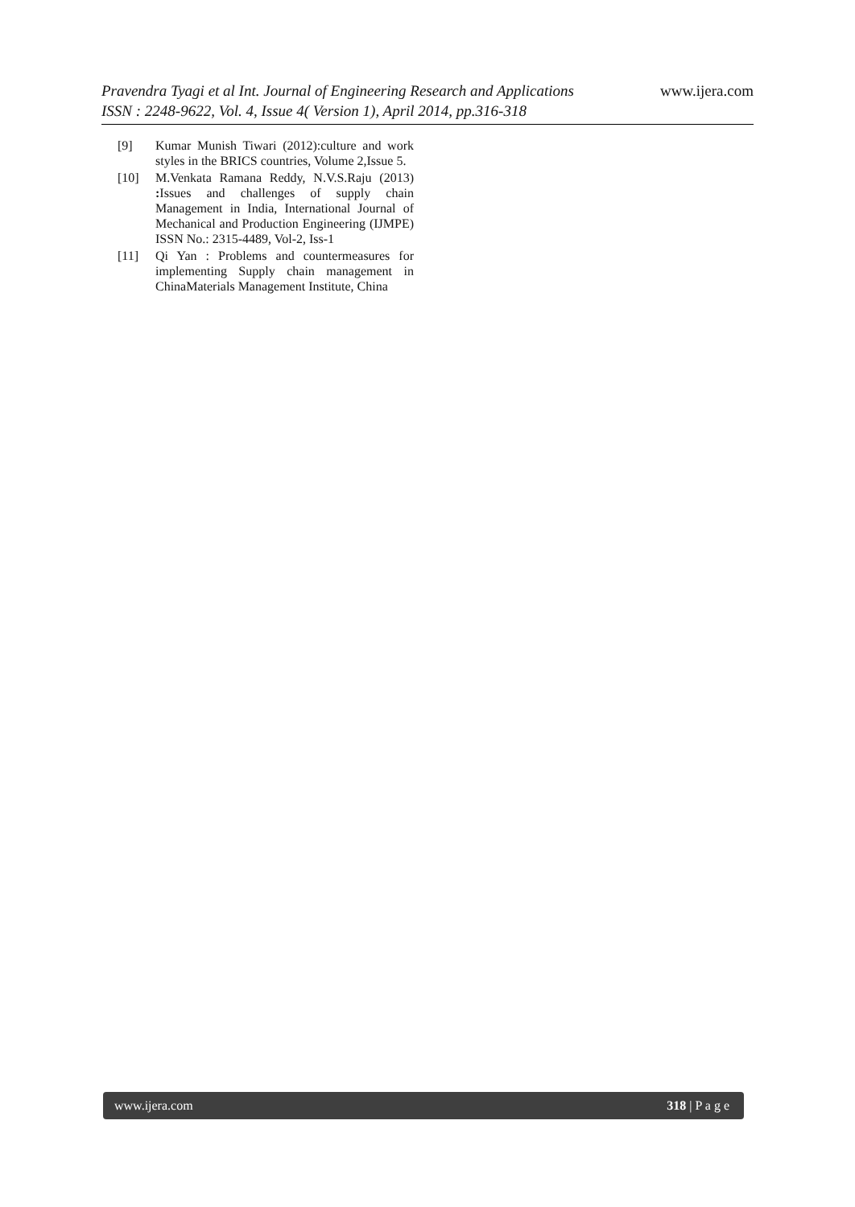www.ijera.com
Pravendra Tyagi et al Int. Journal of Engineering Research and Applications
ISSN : 2248-9622, Vol. 4, Issue 4( Version 1), April 2014, pp.316-318
[9] Kumar Munish Tiwari (2012):culture and work styles in the BRICS countries, Volume 2,Issue 5.
[10] M.Venkata Ramana Reddy, N.V.S.Raju (2013) : Issues and challenges of supply chain Management in India, International Journal of Mechanical and Production Engineering (IJMPE) ISSN No.: 2315-4489, Vol-2, Iss-1
[11] Qi Yan : Problems and countermeasures for implementing Supply chain management in ChinaMaterials Management Institute, China
www.ijera.com 318 | P a g e